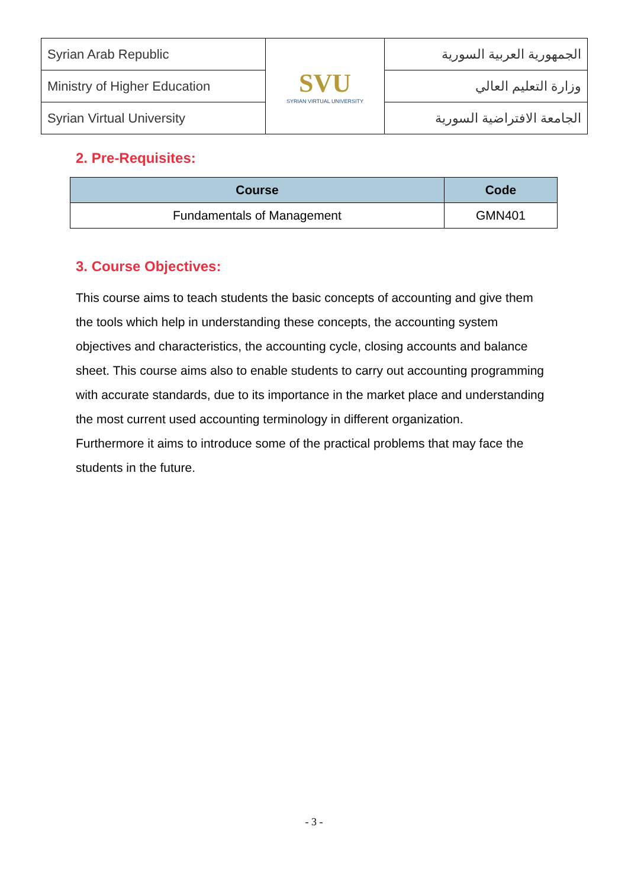| Syrian Arab Republic | SVU SYRIAN VIRTUAL UNIVERSITY | الجمهورية العربية السورية |
| Ministry of Higher Education | | وزارة التعليم العالي |
| Syrian Virtual University | | الجامعة الافتراضية السورية |
2. Pre-Requisites:
| Course | Code |
| --- | --- |
| Fundamentals of Management | GMN401 |
3. Course Objectives:
This course aims to teach students the basic concepts of accounting and give them the tools which help in understanding these concepts, the accounting system objectives and characteristics, the accounting cycle, closing accounts and balance sheet. This course aims also to enable students to carry out accounting programming with accurate standards, due to its importance in the market place and understanding the most current used accounting terminology in different organization.
Furthermore it aims to introduce some of the practical problems that may face the students in the future.
- 3 -